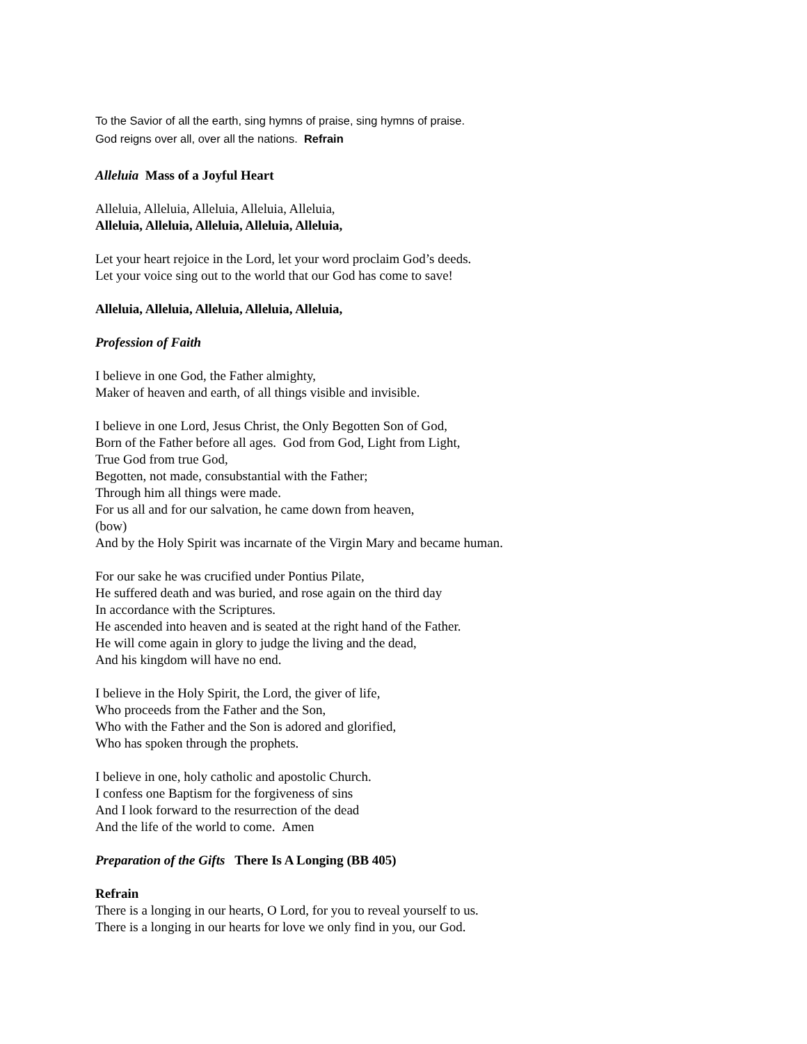To the Savior of all the earth, sing hymns of praise, sing hymns of praise.
God reigns over all, over all the nations. Refrain
Alleluia Mass of a Joyful Heart
Alleluia, Alleluia, Alleluia, Alleluia, Alleluia,
Alleluia, Alleluia, Alleluia, Alleluia, Alleluia,
Let your heart rejoice in the Lord, let your word proclaim God’s deeds.
Let your voice sing out to the world that our God has come to save!
Alleluia, Alleluia, Alleluia, Alleluia, Alleluia,
Profession of Faith
I believe in one God, the Father almighty,
Maker of heaven and earth, of all things visible and invisible.
I believe in one Lord, Jesus Christ, the Only Begotten Son of God,
Born of the Father before all ages. God from God, Light from Light,
True God from true God,
Begotten, not made, consubstantial with the Father;
Through him all things were made.
For us all and for our salvation, he came down from heaven,
(bow)
And by the Holy Spirit was incarnate of the Virgin Mary and became human.
For our sake he was crucified under Pontius Pilate,
He suffered death and was buried, and rose again on the third day
In accordance with the Scriptures.
He ascended into heaven and is seated at the right hand of the Father.
He will come again in glory to judge the living and the dead,
And his kingdom will have no end.
I believe in the Holy Spirit, the Lord, the giver of life,
Who proceeds from the Father and the Son,
Who with the Father and the Son is adored and glorified,
Who has spoken through the prophets.
I believe in one, holy catholic and apostolic Church.
I confess one Baptism for the forgiveness of sins
And I look forward to the resurrection of the dead
And the life of the world to come. Amen
Preparation of the Gifts There Is A Longing (BB 405)
Refrain
There is a longing in our hearts, O Lord, for you to reveal yourself to us.
There is a longing in our hearts for love we only find in you, our God.